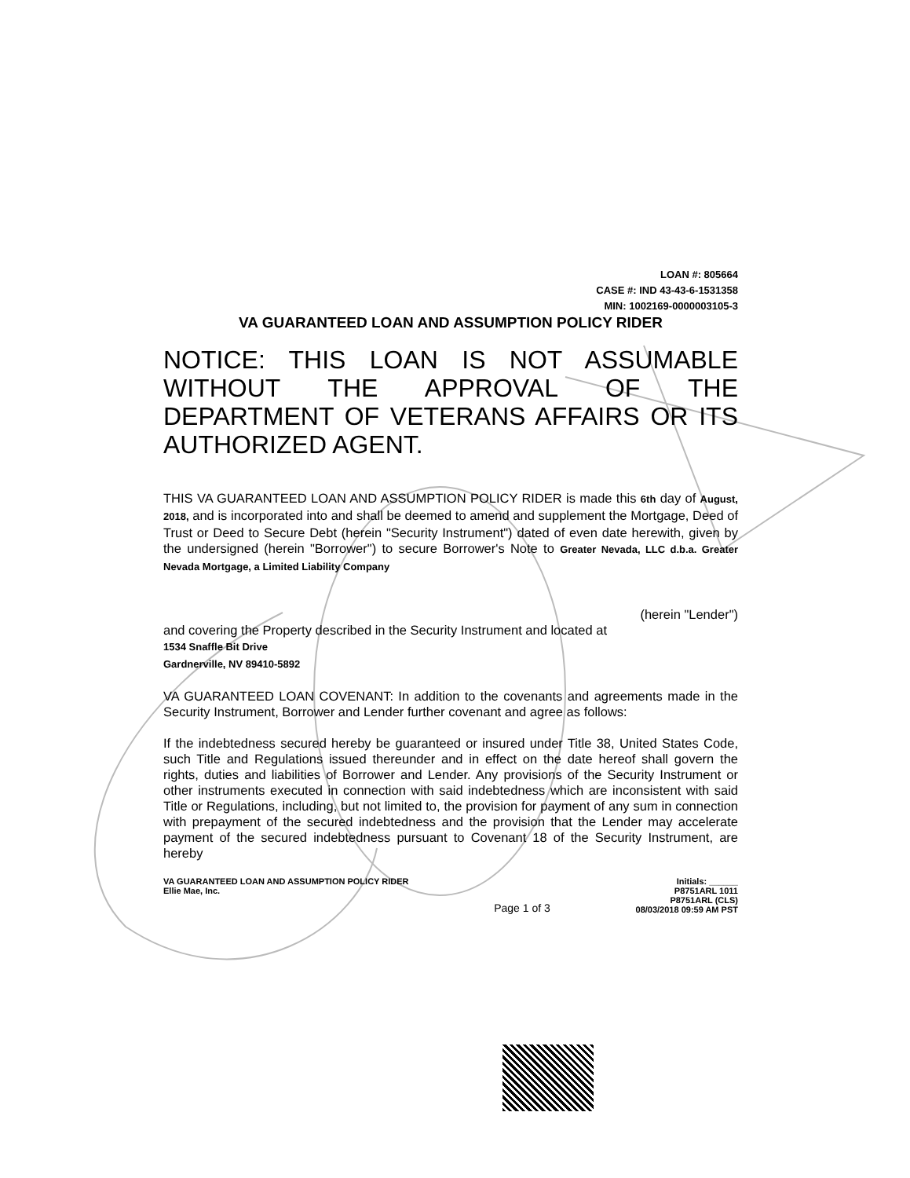LOAN #: 805664
CASE #: IND 43-43-6-1531358
MIN: 1002169-0000003105-3
VA GUARANTEED LOAN AND ASSUMPTION POLICY RIDER
NOTICE: THIS LOAN IS NOT ASSUMABLE WITHOUT THE APPROVAL OF THE DEPARTMENT OF VETERANS AFFAIRS OR ITS AUTHORIZED AGENT.
THIS VA GUARANTEED LOAN AND ASSUMPTION POLICY RIDER is made this 6th day of August, 2018, and is incorporated into and shall be deemed to amend and supplement the Mortgage, Deed of Trust or Deed to Secure Debt (herein "Security Instrument") dated of even date herewith, given by the undersigned (herein "Borrower") to secure Borrower's Note to Greater Nevada, LLC d.b.a. Greater Nevada Mortgage, a Limited Liability Company
(herein "Lender")
and covering the Property described in the Security Instrument and located at
1534 Snaffle Bit Drive
Gardnerville, NV 89410-5892
VA GUARANTEED LOAN COVENANT: In addition to the covenants and agreements made in the Security Instrument, Borrower and Lender further covenant and agree as follows:
If the indebtedness secured hereby be guaranteed or insured under Title 38, United States Code, such Title and Regulations issued thereunder and in effect on the date hereof shall govern the rights, duties and liabilities of Borrower and Lender. Any provisions of the Security Instrument or other instruments executed in connection with said indebtedness which are inconsistent with said Title or Regulations, including, but not limited to, the provision for payment of any sum in connection with prepayment of the secured indebtedness and the provision that the Lender may accelerate payment of the secured indebtedness pursuant to Covenant 18 of the Security Instrument, are hereby
VA GUARANTEED LOAN AND ASSUMPTION POLICY RIDER
Ellie Mae, Inc.
Page 1 of 3
Initials: ______
P8751ARL 1011
P8751ARL (CLS)
08/03/2018 09:59 AM PST